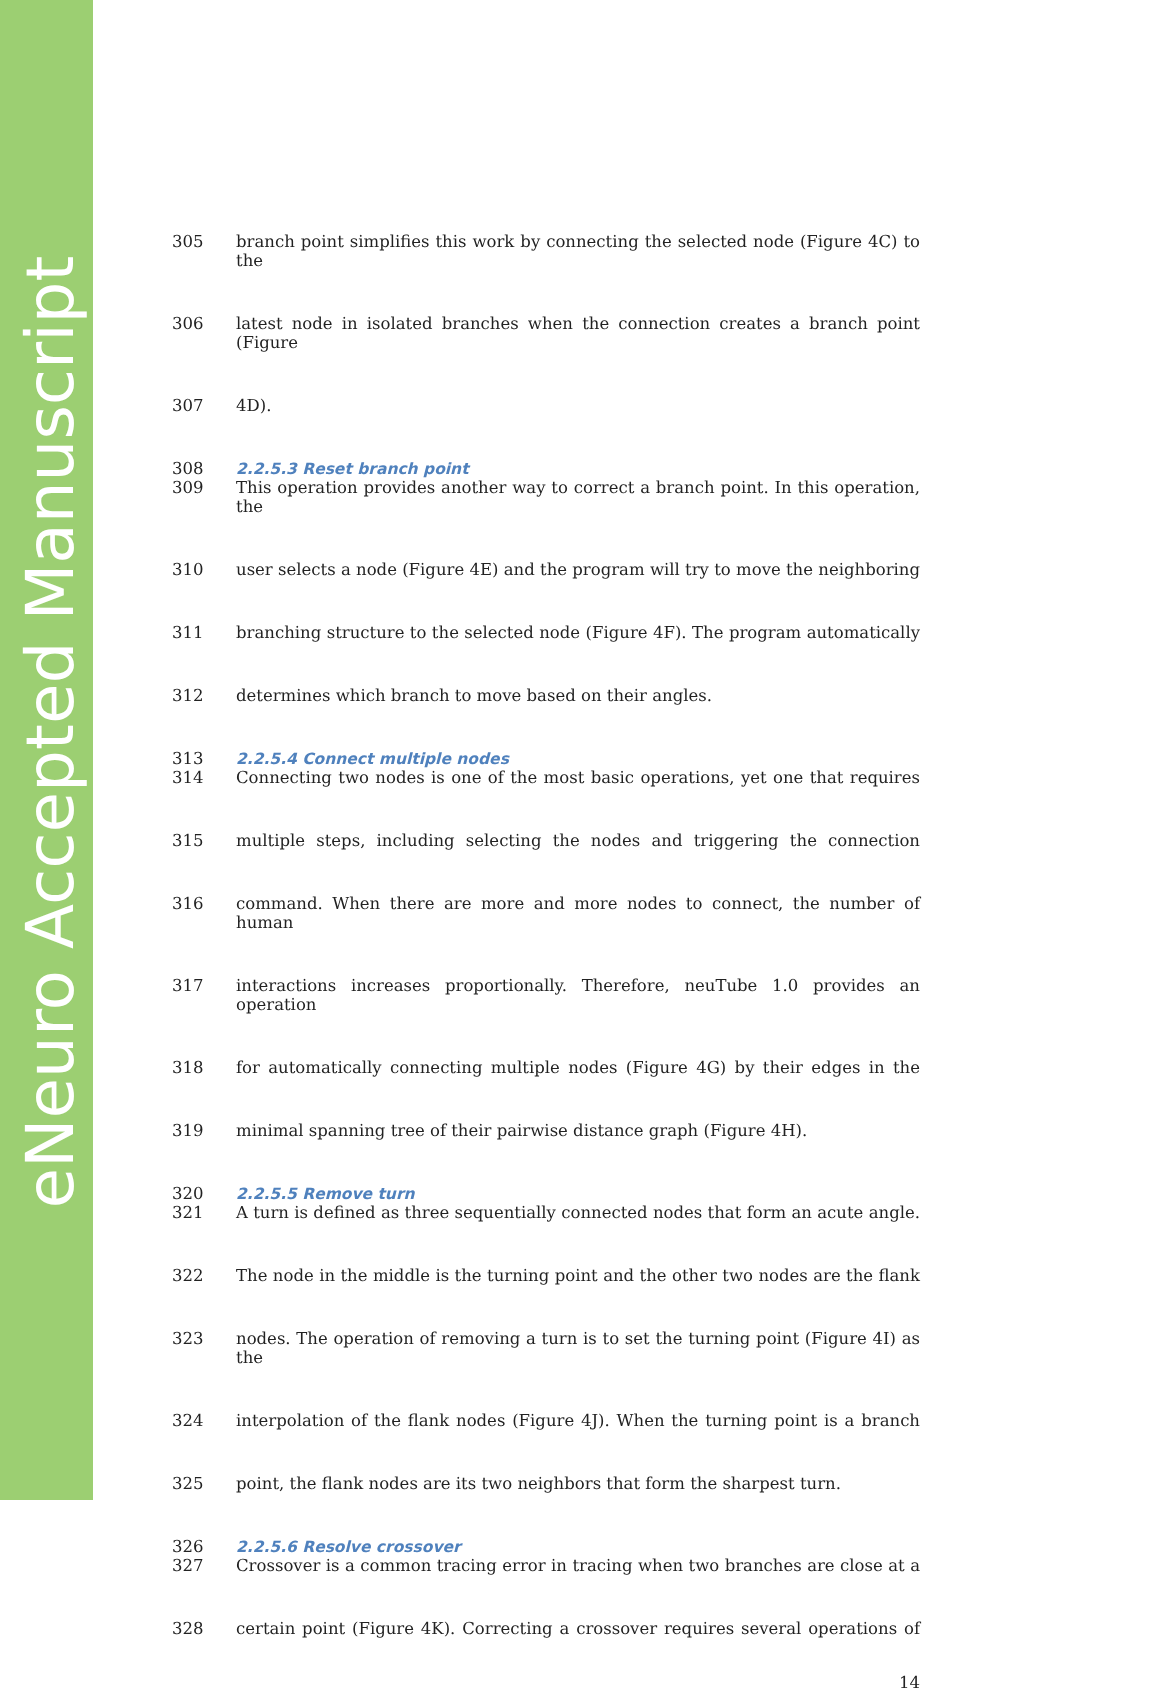eNeuro Accepted Manuscript
305 branch point simplifies this work by connecting the selected node (Figure 4C) to the
306 latest node in isolated branches when the connection creates a branch point (Figure
307 4D).
308 2.2.5.3 Reset branch point
309 This operation provides another way to correct a branch point. In this operation, the
310 user selects a node (Figure 4E) and the program will try to move the neighboring
311 branching structure to the selected node (Figure 4F). The program automatically
312 determines which branch to move based on their angles.
313 2.2.5.4 Connect multiple nodes
314 Connecting two nodes is one of the most basic operations, yet one that requires
315 multiple steps, including selecting the nodes and triggering the connection
316 command. When there are more and more nodes to connect, the number of human
317 interactions increases proportionally. Therefore, neuTube 1.0 provides an operation
318 for automatically connecting multiple nodes (Figure 4G) by their edges in the
319 minimal spanning tree of their pairwise distance graph (Figure 4H).
320 2.2.5.5 Remove turn
321 A turn is defined as three sequentially connected nodes that form an acute angle.
322 The node in the middle is the turning point and the other two nodes are the flank
323 nodes. The operation of removing a turn is to set the turning point (Figure 4I) as the
324 interpolation of the flank nodes (Figure 4J). When the turning point is a branch
325 point, the flank nodes are its two neighbors that form the sharpest turn.
326 2.2.5.6 Resolve crossover
327 Crossover is a common tracing error in tracing when two branches are close at a
328 certain point (Figure 4K). Correcting a crossover requires several operations of
14